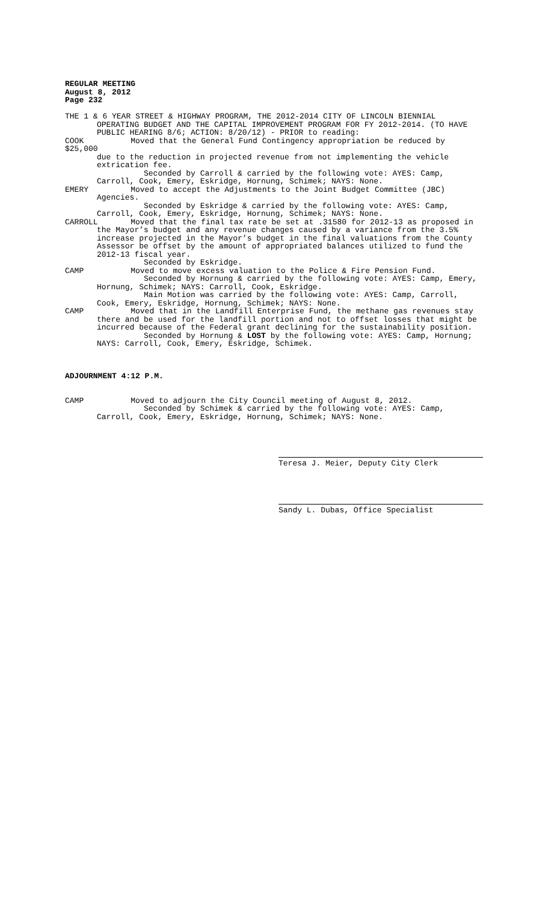REGULAR MEETING
August 8, 2012
Page 232
THE 1 & 6 YEAR STREET & HIGHWAY PROGRAM, THE 2012-2014 CITY OF LINCOLN BIENNIAL
OPERATING BUDGET AND THE CAPITAL IMPROVEMENT PROGRAM FOR FY 2012-2014. (TO HAVE PUBLIC HEARING 8/6; ACTION: 8/20/12) - PRIOR to reading:
COOK Moved that the General Fund Contingency appropriation be reduced by
$25,000
due to the reduction in projected revenue from not implementing the vehicle extrication fee.
Seconded by Carroll & carried by the following vote: AYES: Camp, Carroll, Cook, Emery, Eskridge, Hornung, Schimek; NAYS: None.
EMERY Moved to accept the Adjustments to the Joint Budget Committee (JBC)
Agencies.
Seconded by Eskridge & carried by the following vote: AYES: Camp, Carroll, Cook, Emery, Eskridge, Hornung, Schimek; NAYS: None.
CARROLL Moved that the final tax rate be set at .31580 for 2012-13 as proposed in
the Mayor’s budget and any revenue changes caused by a variance from the 3.5% increase projected in the Mayor’s budget in the final valuations from the County Assessor be offset by the amount of appropriated balances utilized to fund the 2012-13 fiscal year.
Seconded by Eskridge.
CAMP Moved to move excess valuation to the Police & Fire Pension Fund.
Seconded by Hornung & carried by the following vote: AYES: Camp, Emery, Hornung, Schimek; NAYS: Carroll, Cook, Eskridge.
Main Motion was carried by the following vote: AYES: Camp, Carroll, Cook, Emery, Eskridge, Hornung, Schimek; NAYS: None.
CAMP Moved that in the Landfill Enterprise Fund, the methane gas revenues stay
there and be used for the landfill portion and not to offset losses that might be incurred because of the Federal grant declining for the sustainability position.
Seconded by Hornung & LOST by the following vote: AYES: Camp, Hornung; NAYS: Carroll, Cook, Emery, Eskridge, Schimek.
ADJOURNMENT 4:12 P.M.
CAMP Moved to adjourn the City Council meeting of August 8, 2012.
Seconded by Schimek & carried by the following vote: AYES: Camp, Carroll, Cook, Emery, Eskridge, Hornung, Schimek; NAYS: None.
Teresa J. Meier, Deputy City Clerk
Sandy L. Dubas, Office Specialist